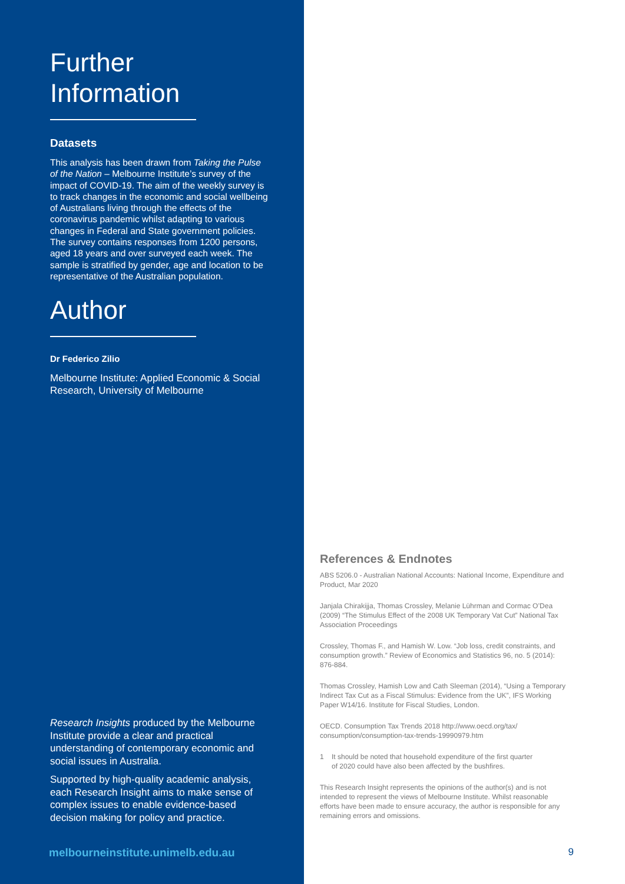Further
Information
Datasets
This analysis has been drawn from Taking the Pulse of the Nation – Melbourne Institute’s survey of the impact of COVID-19. The aim of the weekly survey is to track changes in the economic and social wellbeing of Australians living through the effects of the coronavirus pandemic whilst adapting to various changes in Federal and State government policies. The survey contains responses from 1200 persons, aged 18 years and over surveyed each week. The sample is stratified by gender, age and location to be representative of the Australian population.
Author
Dr Federico Zilio
Melbourne Institute: Applied Economic & Social Research, University of Melbourne
Research Insights produced by the Melbourne Institute provide a clear and practical understanding of contemporary economic and social issues in Australia.
Supported by high-quality academic analysis, each Research Insight aims to make sense of complex issues to enable evidence-based decision making for policy and practice.
melbourneinstitute.unimelb.edu.au
References & Endnotes
ABS 5206.0 - Australian National Accounts: National Income, Expenditure and Product, Mar 2020
Janjala Chirakijja, Thomas Crossley, Melanie Lührman and Cormac O’Dea (2009) “The Stimulus Effect of the 2008 UK Temporary Vat Cut” National Tax Association Proceedings
Crossley, Thomas F., and Hamish W. Low. “Job loss, credit constraints, and consumption growth.” Review of Economics and Statistics 96, no. 5 (2014): 876-884.
Thomas Crossley, Hamish Low and Cath Sleeman (2014), “Using a Temporary Indirect Tax Cut as a Fiscal Stimulus: Evidence from the UK”, IFS Working Paper W14/16. Institute for Fiscal Studies, London.
OECD. Consumption Tax Trends 2018 http://www.oecd.org/tax/ consumption/consumption-tax-trends-19990979.htm
1 It should be noted that household expenditure of the first quarter of 2020 could have also been affected by the bushfires.
This Research Insight represents the opinions of the author(s) and is not intended to represent the views of Melbourne Institute. Whilst reasonable efforts have been made to ensure accuracy, the author is responsible for any remaining errors and omissions.
9